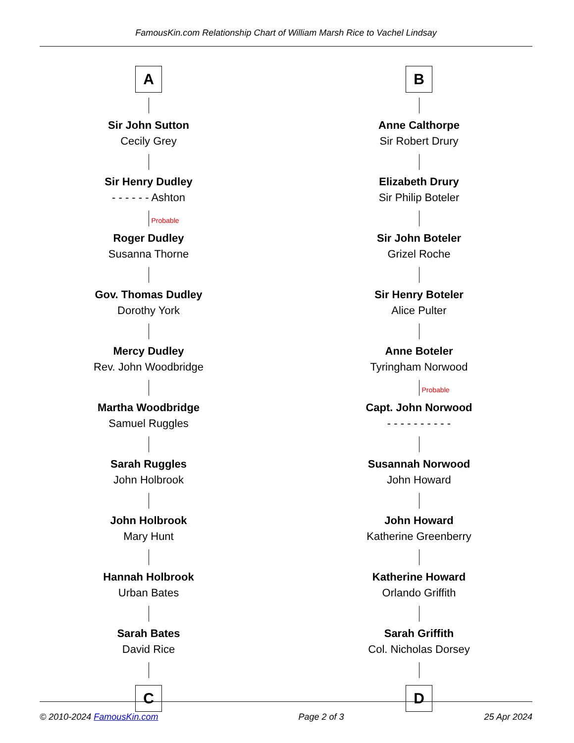FamousKin.com Relationship Chart of William Marsh Rice to Vachel Lindsay
A
Sir John Sutton
Cecily Grey
Sir Henry Dudley
- - - - - - Ashton
Probable
Roger Dudley
Susanna Thorne
Gov. Thomas Dudley
Dorothy York
Mercy Dudley
Rev. John Woodbridge
Martha Woodbridge
Samuel Ruggles
Sarah Ruggles
John Holbrook
John Holbrook
Mary Hunt
Hannah Holbrook
Urban Bates
Sarah Bates
David Rice
C
B
Anne Calthorpe
Sir Robert Drury
Elizabeth Drury
Sir Philip Boteler
Sir John Boteler
Grizel Roche
Sir Henry Boteler
Alice Pulter
Anne Boteler
Tyringham Norwood
Probable
Capt. John Norwood
- - - - - - - - - -
Susannah Norwood
John Howard
John Howard
Katherine Greenberry
Katherine Howard
Orlando Griffith
Sarah Griffith
Col. Nicholas Dorsey
D
© 2010-2024 FamousKin.com Page 2 of 3 25 Apr 2024